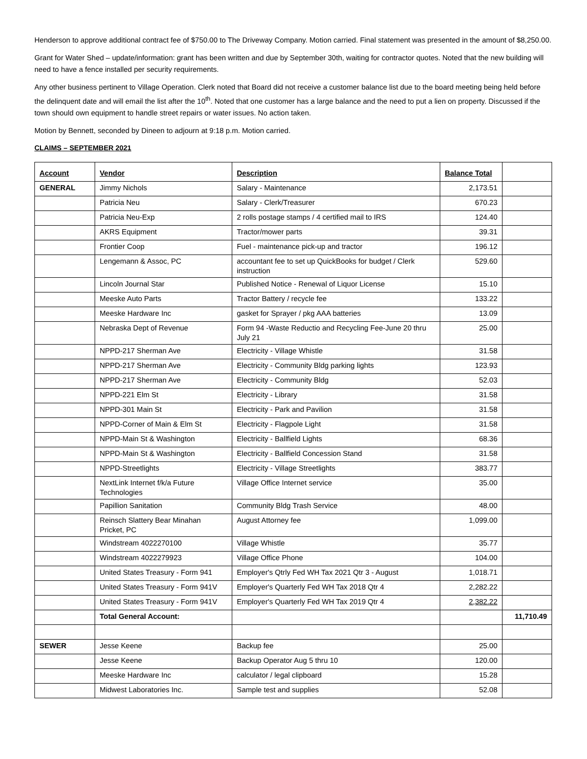Henderson to approve additional contract fee of $750.00 to The Driveway Company. Motion carried. Final statement was presented in the amount of $8,250.00.
Grant for Water Shed – update/information: grant has been written and due by September 30th, waiting for contractor quotes. Noted that the new building will need to have a fence installed per security requirements.
Any other business pertinent to Village Operation. Clerk noted that Board did not receive a customer balance list due to the board meeting being held before the delinquent date and will email the list after the 10<sup>th</sup>. Noted that one customer has a large balance and the need to put a lien on property. Discussed if the town should own equipment to handle street repairs or water issues. No action taken.
Motion by Bennett, seconded by Dineen to adjourn at 9:18 p.m. Motion carried.
CLAIMS – SEPTEMBER 2021
| Account | Vendor | Description | Balance Total | |
| --- | --- | --- | --- | --- |
| GENERAL | Jimmy Nichols | Salary - Maintenance | 2,173.51 | |
| | Patricia Neu | Salary - Clerk/Treasurer | 670.23 | |
| | Patricia Neu-Exp | 2 rolls postage stamps / 4 certified mail to IRS | 124.40 | |
| | AKRS Equipment | Tractor/mower parts | 39.31 | |
| | Frontier Coop | Fuel - maintenance pick-up and tractor | 196.12 | |
| | Lengemann & Assoc, PC | accountant fee to set up QuickBooks for budget / Clerk instruction | 529.60 | |
| | Lincoln Journal Star | Published Notice - Renewal of Liquor License | 15.10 | |
| | Meeske Auto Parts | Tractor Battery / recycle fee | 133.22 | |
| | Meeske Hardware Inc | gasket for Sprayer / pkg AAA batteries | 13.09 | |
| | Nebraska Dept of Revenue | Form 94 -Waste Reductio and Recycling Fee-June 20 thru July 21 | 25.00 | |
| | NPPD-217 Sherman Ave | Electricity - Village Whistle | 31.58 | |
| | NPPD-217 Sherman Ave | Electricity - Community Bldg parking lights | 123.93 | |
| | NPPD-217 Sherman Ave | Electricity - Community Bldg | 52.03 | |
| | NPPD-221 Elm St | Electricity - Library | 31.58 | |
| | NPPD-301 Main St | Electricity - Park and Pavilion | 31.58 | |
| | NPPD-Corner of Main & Elm St | Electricity - Flagpole Light | 31.58 | |
| | NPPD-Main St & Washington | Electricity - Ballfield Lights | 68.36 | |
| | NPPD-Main St & Washington | Electricity - Ballfield Concession Stand | 31.58 | |
| | NPPD-Streetlights | Electricity - Village Streetlights | 383.77 | |
| | NextLink Internet f/k/a Future Technologies | Village Office Internet service | 35.00 | |
| | Papillion Sanitation | Community Bldg Trash Service | 48.00 | |
| | Reinsch Slattery Bear Minahan Pricket, PC | August Attorney fee | 1,099.00 | |
| | Windstream 4022270100 | Village Whistle | 35.77 | |
| | Windstream 4022279923 | Village Office Phone | 104.00 | |
| | United States Treasury - Form 941 | Employer's Qtrly Fed WH Tax 2021 Qtr 3 - August | 1,018.71 | |
| | United States Treasury - Form 941V | Employer's Quarterly Fed WH Tax 2018 Qtr 4 | 2,282.22 | |
| | United States Treasury - Form 941V | Employer's Quarterly Fed WH Tax 2019 Qtr 4 | 2,382.22 | |
| | Total General Account: | | | 11,710.49 |
| SEWER | Jesse Keene | Backup fee | 25.00 | |
| | Jesse Keene | Backup Operator Aug 5 thru 10 | 120.00 | |
| | Meeske Hardware Inc | calculator / legal clipboard | 15.28 | |
| | Midwest Laboratories Inc. | Sample test and supplies | 52.08 | |